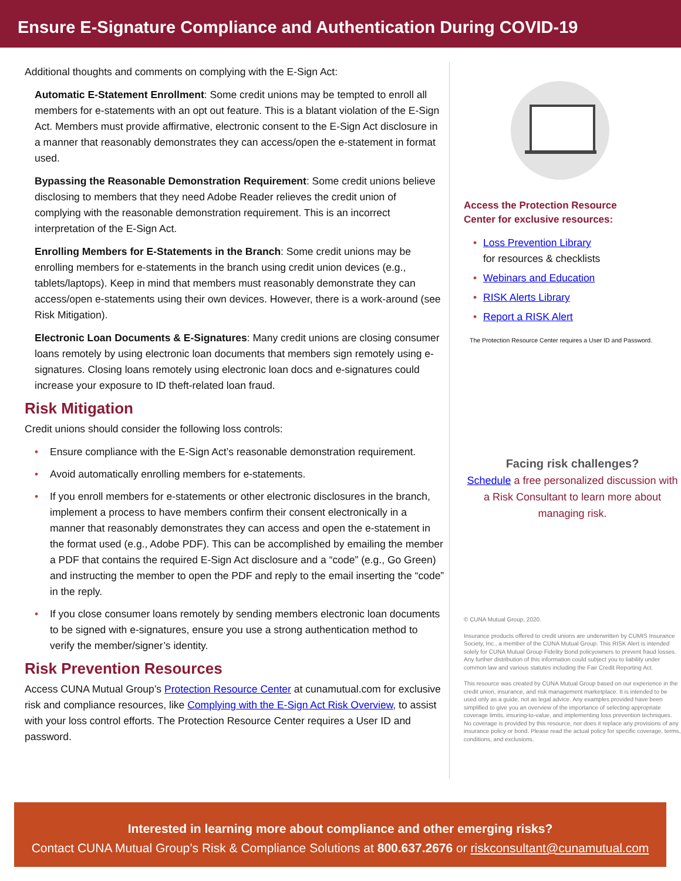Ensure E-Signature Compliance and Authentication During COVID-19
Additional thoughts and comments on complying with the E-Sign Act:
Automatic E-Statement Enrollment: Some credit unions may be tempted to enroll all members for e-statements with an opt out feature. This is a blatant violation of the E-Sign Act. Members must provide affirmative, electronic consent to the E-Sign Act disclosure in a manner that reasonably demonstrates they can access/open the e-statement in format used.
Bypassing the Reasonable Demonstration Requirement: Some credit unions believe disclosing to members that they need Adobe Reader relieves the credit union of complying with the reasonable demonstration requirement. This is an incorrect interpretation of the E-Sign Act.
Enrolling Members for E-Statements in the Branch: Some credit unions may be enrolling members for e-statements in the branch using credit union devices (e.g., tablets/laptops). Keep in mind that members must reasonably demonstrate they can access/open e-statements using their own devices. However, there is a work-around (see Risk Mitigation).
Electronic Loan Documents & E-Signatures: Many credit unions are closing consumer loans remotely by using electronic loan documents that members sign remotely using e-signatures. Closing loans remotely using electronic loan docs and e-signatures could increase your exposure to ID theft-related loan fraud.
Risk Mitigation
Credit unions should consider the following loss controls:
• Ensure compliance with the E-Sign Act’s reasonable demonstration requirement.
• Avoid automatically enrolling members for e-statements.
• If you enroll members for e-statements or other electronic disclosures in the branch, implement a process to have members confirm their consent electronically in a manner that reasonably demonstrates they can access and open the e-statement in the format used (e.g., Adobe PDF). This can be accomplished by emailing the member a PDF that contains the required E-Sign Act disclosure and a “code” (e.g., Go Green) and instructing the member to open the PDF and reply to the email inserting the “code” in the reply.
• If you close consumer loans remotely by sending members electronic loan documents to be signed with e-signatures, ensure you use a strong authentication method to verify the member/signer’s identity.
Risk Prevention Resources
Access CUNA Mutual Group’s Protection Resource Center at cunamutual.com for exclusive risk and compliance resources, like Complying with the E-Sign Act Risk Overview, to assist with your loss control efforts. The Protection Resource Center requires a User ID and password.
Access the Protection Resource
Center for exclusive resources:
• Loss Prevention Library
for resources & checklists
• Webinars and Education
• RISK Alerts Library
• Report a RISK Alert
The Protection Resource Center requires a User ID and Password.
Facing risk challenges?
Schedule a free personalized discussion with a Risk Consultant to learn more about managing risk.
© CUNA Mutual Group, 2020.
Insurance products offered to credit unions are underwritten by CUMIS Insurance Society, Inc., a member of the CUNA Mutual Group. This RISK Alert is intended solely for CUNA Mutual Group Fidelity Bond policyowners to prevent fraud losses. Any further distribution of this information could subject you to liability under common law and various statutes including the Fair Credit Reporting Act.
This resource was created by CUNA Mutual Group based on our experience in the credit union, insurance, and risk management marketplace. It is intended to be used only as a guide, not as legal advice. Any examples provided have been simplified to give you an overview of the importance of selecting appropriate coverage limits, insuring-to-value, and implementing loss prevention techniques. No coverage is provided by this resource, nor does it replace any provisions of any insurance policy or bond. Please read the actual policy for specific coverage, terms, conditions, and exclusions.
Interested in learning more about compliance and other emerging risks?
Contact CUNA Mutual Group’s Risk & Compliance Solutions at 800.637.2676 or riskconsultant@cunamutual.com